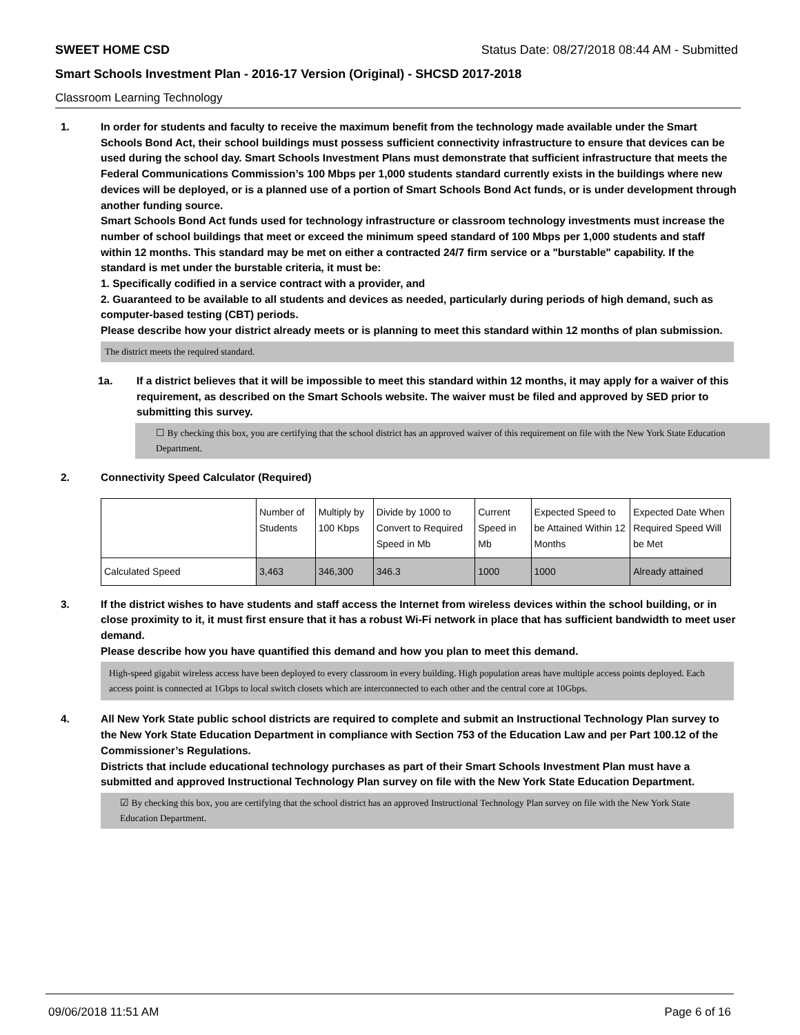SWEET HOME CSD Status Date: 08/27/2018 08:44 AM - Submitted
Smart Schools Investment Plan - 2016-17 Version (Original) - SHCSD 2017-2018
Classroom Learning Technology
1. In order for students and faculty to receive the maximum benefit from the technology made available under the Smart Schools Bond Act, their school buildings must possess sufficient connectivity infrastructure to ensure that devices can be used during the school day. Smart Schools Investment Plans must demonstrate that sufficient infrastructure that meets the Federal Communications Commission’s 100 Mbps per 1,000 students standard currently exists in the buildings where new devices will be deployed, or is a planned use of a portion of Smart Schools Bond Act funds, or is under development through another funding source.
Smart Schools Bond Act funds used for technology infrastructure or classroom technology investments must increase the number of school buildings that meet or exceed the minimum speed standard of 100 Mbps per 1,000 students and staff within 12 months. This standard may be met on either a contracted 24/7 firm service or a "burstable" capability. If the standard is met under the burstable criteria, it must be:
1. Specifically codified in a service contract with a provider, and
2. Guaranteed to be available to all students and devices as needed, particularly during periods of high demand, such as computer-based testing (CBT) periods.
Please describe how your district already meets or is planning to meet this standard within 12 months of plan submission.
The district meets the required standard.
1a. If a district believes that it will be impossible to meet this standard within 12 months, it may apply for a waiver of this requirement, as described on the Smart Schools website. The waiver must be filed and approved by SED prior to submitting this survey.
☐ By checking this box, you are certifying that the school district has an approved waiver of this requirement on file with the New York State Education Department.
2. Connectivity Speed Calculator (Required)
| | Number of Students | Multiply by 100 Kbps | Divide by 1000 to Convert to Required Speed in Mb | Current Speed in Mb | Expected Speed to be Attained Within 12 Months | Expected Date When Required Speed Will be Met |
| Calculated Speed | 3,463 | 346,300 | 346.3 | 1000 | 1000 | Already attained |
3. If the district wishes to have students and staff access the Internet from wireless devices within the school building, or in close proximity to it, it must first ensure that it has a robust Wi-Fi network in place that has sufficient bandwidth to meet user demand.
Please describe how you have quantified this demand and how you plan to meet this demand.
High-speed gigabit wireless access have been deployed to every classroom in every building. High population areas have multiple access points deployed. Each access point is connected at 1Gbps to local switch closets which are interconnected to each other and the central core at 10Gbps.
4. All New York State public school districts are required to complete and submit an Instructional Technology Plan survey to the New York State Education Department in compliance with Section 753 of the Education Law and per Part 100.12 of the Commissioner’s Regulations.
Districts that include educational technology purchases as part of their Smart Schools Investment Plan must have a submitted and approved Instructional Technology Plan survey on file with the New York State Education Department.
☑ By checking this box, you are certifying that the school district has an approved Instructional Technology Plan survey on file with the New York State Education Department.
09/06/2018 11:51 AM Page 6 of 16